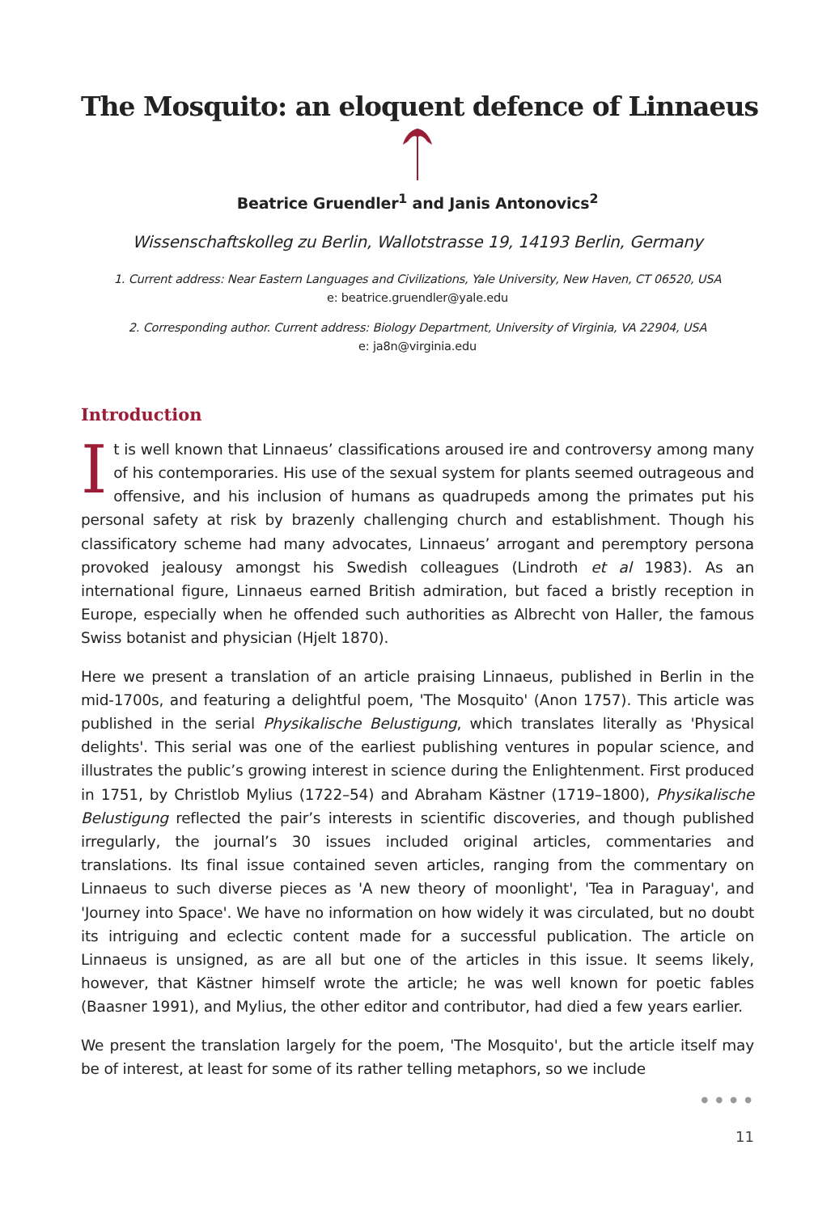The Mosquito: an eloquent defence of Linnaeus
Beatrice Gruendler<sup>1</sup> and Janis Antonovics<sup>2</sup>
Wissenschaftskolleg zu Berlin, Wallotstrasse 19, 14193 Berlin, Germany
1. Current address: Near Eastern Languages and Civilizations, Yale University, New Haven, CT 06520, USA
e: beatrice.gruendler@yale.edu
2. Corresponding author. Current address: Biology Department, University of Virginia, VA 22904, USA
e: ja8n@virginia.edu
Introduction
It is well known that Linnaeus’ classifications aroused ire and controversy among many of his contemporaries. His use of the sexual system for plants seemed outrageous and offensive, and his inclusion of humans as quadrupeds among the primates put his personal safety at risk by brazenly challenging church and establishment. Though his classificatory scheme had many advocates, Linnaeus’ arrogant and peremptory persona provoked jealousy amongst his Swedish colleagues (Lindroth et al 1983). As an international figure, Linnaeus earned British admiration, but faced a bristly reception in Europe, especially when he offended such authorities as Albrecht von Haller, the famous Swiss botanist and physician (Hjelt 1870).
Here we present a translation of an article praising Linnaeus, published in Berlin in the mid-1700s, and featuring a delightful poem, 'The Mosquito' (Anon 1757). This article was published in the serial Physikalische Belustigung, which translates literally as 'Physical delights'. This serial was one of the earliest publishing ventures in popular science, and illustrates the public’s growing interest in science during the Enlightenment. First produced in 1751, by Christlob Mylius (1722–54) and Abraham Kästner (1719–1800), Physikalische Belustigung reflected the pair’s interests in scientific discoveries, and though published irregularly, the journal’s 30 issues included original articles, commentaries and translations. Its final issue contained seven articles, ranging from the commentary on Linnaeus to such diverse pieces as 'A new theory of moonlight', 'Tea in Paraguay', and 'Journey into Space'. We have no information on how widely it was circulated, but no doubt its intriguing and eclectic content made for a successful publication. The article on Linnaeus is unsigned, as are all but one of the articles in this issue. It seems likely, however, that Kästner himself wrote the article; he was well known for poetic fables (Baasner 1991), and Mylius, the other editor and contributor, had died a few years earlier.
We present the translation largely for the poem, 'The Mosquito', but the article itself may be of interest, at least for some of its rather telling metaphors, so we include
● ● ● ●
11